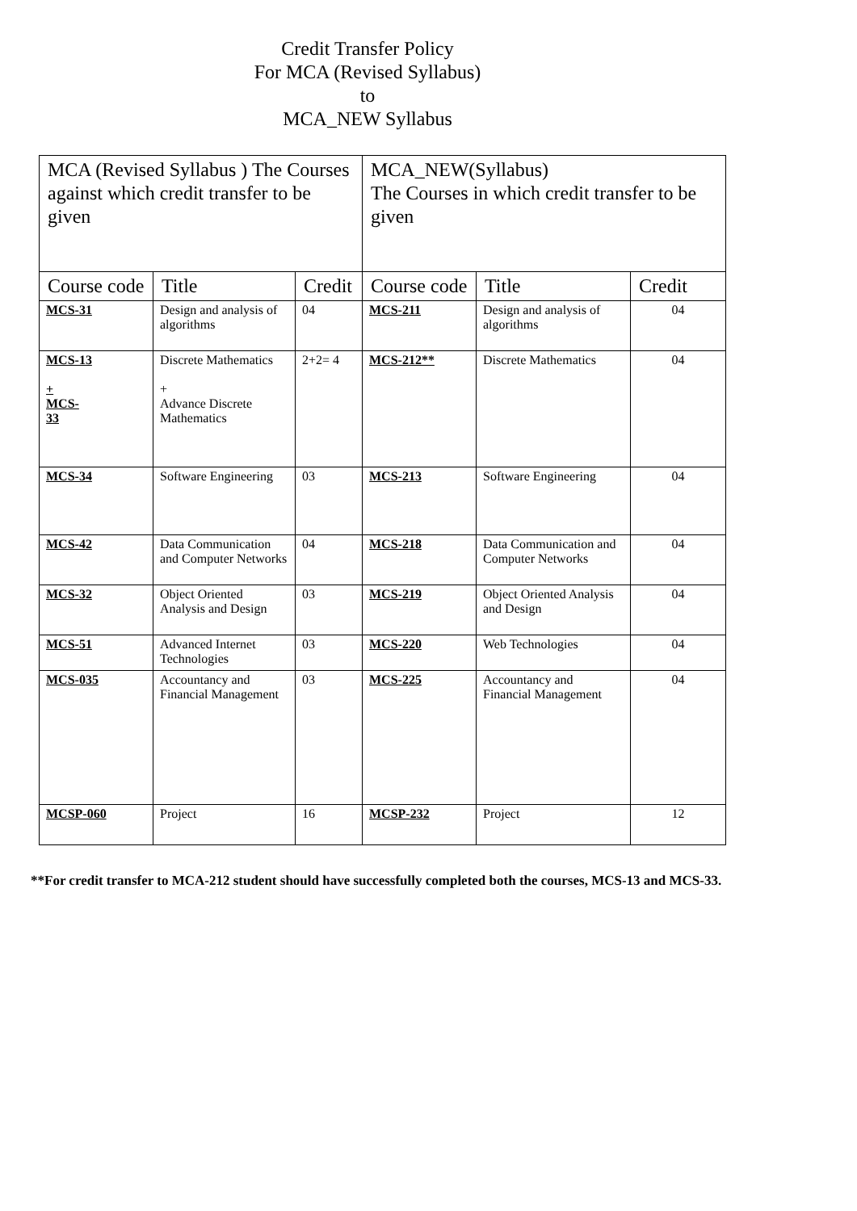Credit Transfer Policy
For MCA (Revised Syllabus)
to
MCA_NEW Syllabus
| MCA (Revised Syllabus ) The Courses against which credit transfer to be given | | | MCA_NEW(Syllabus) The Courses in which credit transfer to be given | | |
| Course code | Title | Credit | Course code | Title | Credit |
| MCS-31 | Design and analysis of algorithms | 04 | MCS-211 | Design and analysis of algorithms | 04 |
| MCS-13 + MCS- 33 | Discrete Mathematics + Advance Discrete Mathematics | 2+2= 4 | MCS-212** | Discrete Mathematics | 04 |
| MCS-34 | Software Engineering | 03 | MCS-213 | Software Engineering | 04 |
| MCS-42 | Data Communication and Computer Networks | 04 | MCS-218 | Data Communication and Computer Networks | 04 |
| MCS-32 | Object Oriented Analysis and Design | 03 | MCS-219 | Object Oriented Analysis and Design | 04 |
| MCS-51 | Advanced Internet Technologies | 03 | MCS-220 | Web Technologies | 04 |
| MCS-035 | Accountancy and Financial Management | 03 | MCS-225 | Accountancy and Financial Management | 04 |
| MCSP-060 | Project | 16 | MCSP-232 | Project | 12 |
**For credit transfer to MCA-212 student should have successfully completed both the courses, MCS-13 and MCS-33.